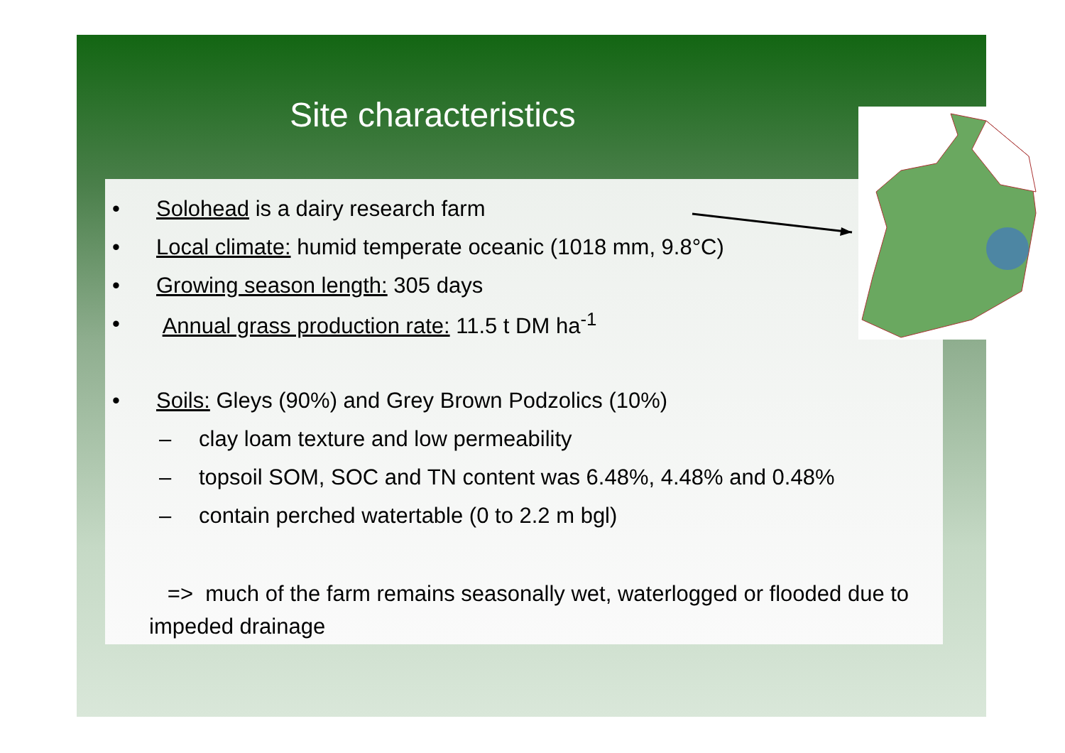Site characteristics
• Solohead is a dairy research farm
• Local climate: humid temperate oceanic (1018 mm, 9.8°C)
• Growing season length: 305 days
• Annual grass production rate: 11.5 t DM ha<sup>-1</sup>
• Soils: Gleys (90%) and Grey Brown Podzolics (10%)
– clay loam texture and low permeability
– topsoil SOM, SOC and TN content was 6.48%, 4.48% and 0.48%
– contain perched watertable (0 to 2.2 m bgl)
=> much of the farm remains seasonally wet, waterlogged or flooded due to impeded drainage